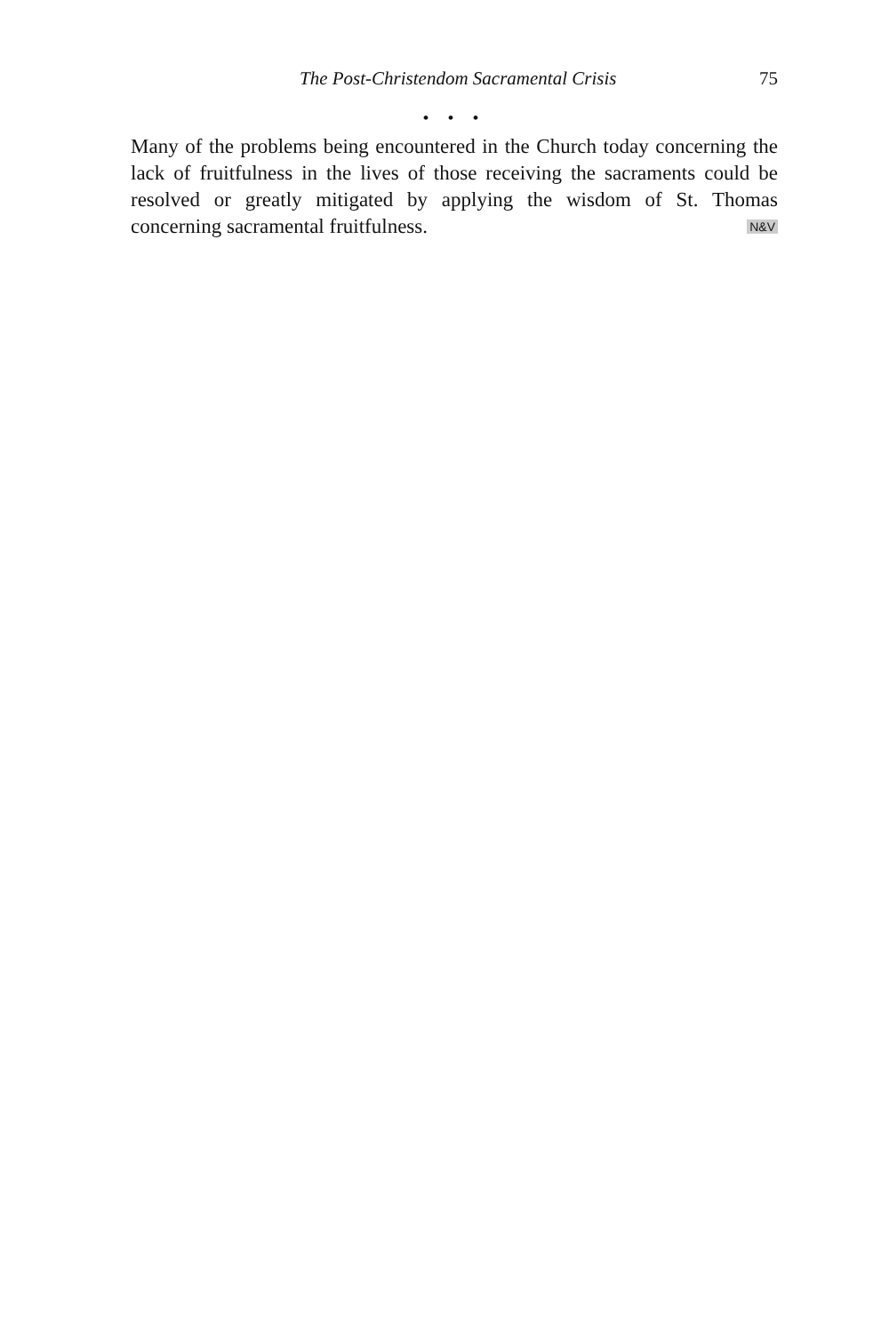The Post-Christendom Sacramental Crisis 75
• • •
Many of the problems being encountered in the Church today concerning the lack of fruitfulness in the lives of those receiving the sacraments could be resolved or greatly mitigated by applying the wisdom of St. Thomas concerning sacramental fruitfulness. N&V